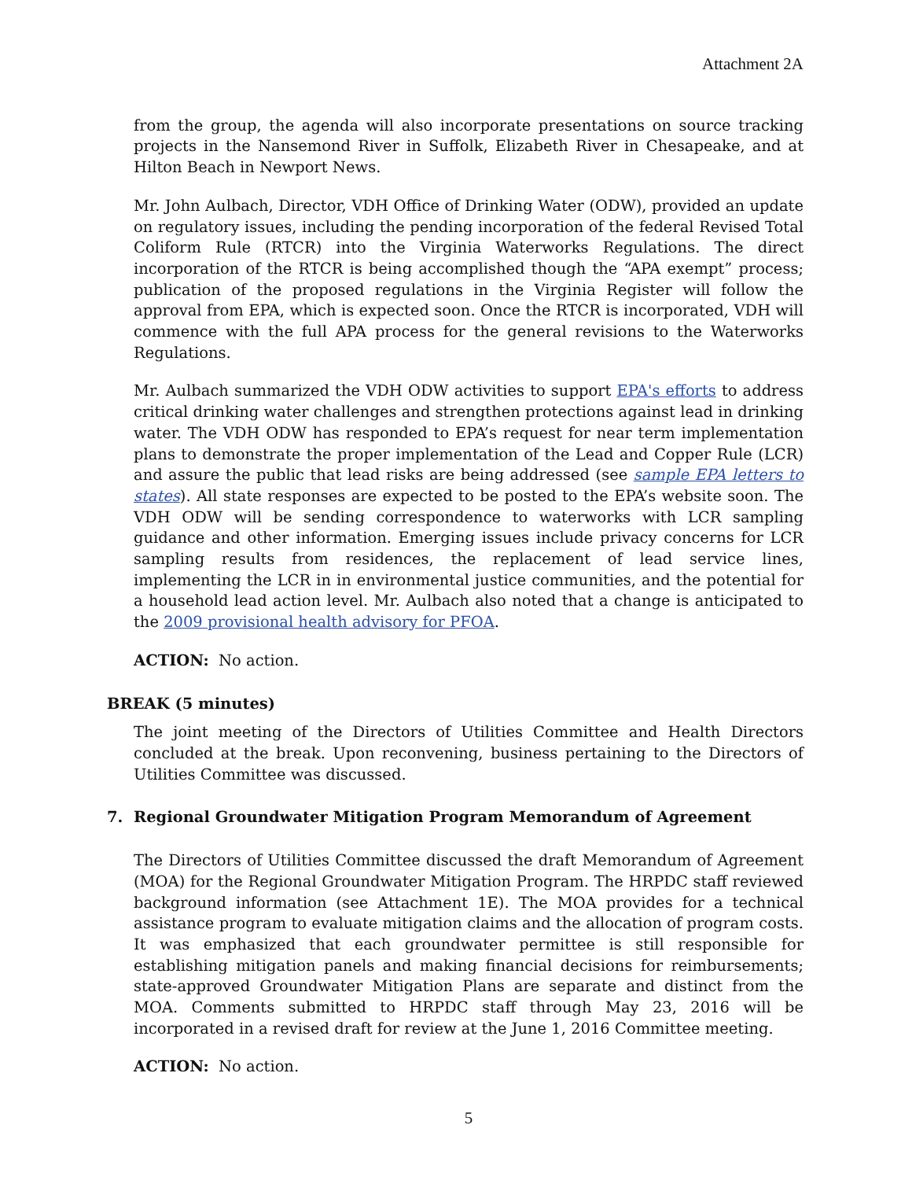Attachment 2A
from the group, the agenda will also incorporate presentations on source tracking projects in the Nansemond River in Suffolk, Elizabeth River in Chesapeake, and at Hilton Beach in Newport News.
Mr. John Aulbach, Director, VDH Office of Drinking Water (ODW), provided an update on regulatory issues, including the pending incorporation of the federal Revised Total Coliform Rule (RTCR) into the Virginia Waterworks Regulations. The direct incorporation of the RTCR is being accomplished though the “APA exempt” process; publication of the proposed regulations in the Virginia Register will follow the approval from EPA, which is expected soon. Once the RTCR is incorporated, VDH will commence with the full APA process for the general revisions to the Waterworks Regulations.
Mr. Aulbach summarized the VDH ODW activities to support EPA's efforts to address critical drinking water challenges and strengthen protections against lead in drinking water. The VDH ODW has responded to EPA’s request for near term implementation plans to demonstrate the proper implementation of the Lead and Copper Rule (LCR) and assure the public that lead risks are being addressed (see sample EPA letters to states). All state responses are expected to be posted to the EPA’s website soon. The VDH ODW will be sending correspondence to waterworks with LCR sampling guidance and other information. Emerging issues include privacy concerns for LCR sampling results from residences, the replacement of lead service lines, implementing the LCR in in environmental justice communities, and the potential for a household lead action level. Mr. Aulbach also noted that a change is anticipated to the 2009 provisional health advisory for PFOA.
ACTION: No action.
BREAK (5 minutes)
The joint meeting of the Directors of Utilities Committee and Health Directors concluded at the break. Upon reconvening, business pertaining to the Directors of Utilities Committee was discussed.
7. Regional Groundwater Mitigation Program Memorandum of Agreement
The Directors of Utilities Committee discussed the draft Memorandum of Agreement (MOA) for the Regional Groundwater Mitigation Program. The HRPDC staff reviewed background information (see Attachment 1E). The MOA provides for a technical assistance program to evaluate mitigation claims and the allocation of program costs. It was emphasized that each groundwater permittee is still responsible for establishing mitigation panels and making financial decisions for reimbursements; state-approved Groundwater Mitigation Plans are separate and distinct from the MOA. Comments submitted to HRPDC staff through May 23, 2016 will be incorporated in a revised draft for review at the June 1, 2016 Committee meeting.
ACTION: No action.
5